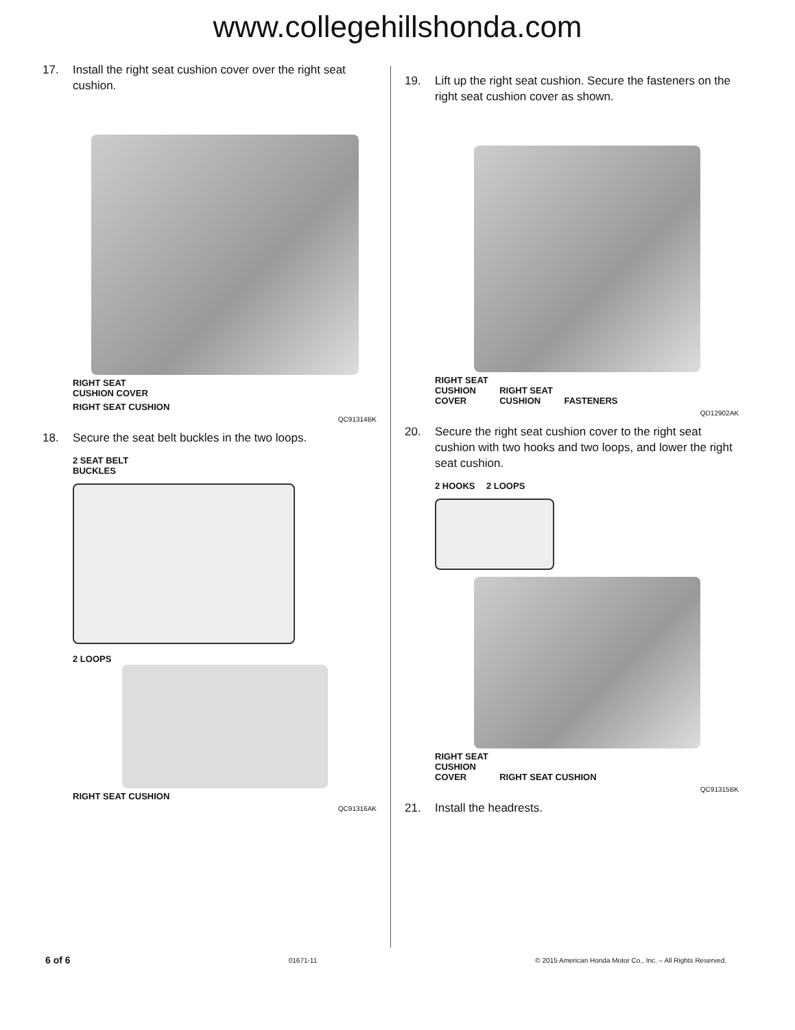www.collegehillshonda.com
17. Install the right seat cushion cover over the right seat cushion.
RIGHT SEAT
CUSHION COVER
RIGHT SEAT CUSHION
QC91314BK
18. Secure the seat belt buckles in the two loops.
2 SEAT BELT
BUCKLES
2 LOOPS RIGHT SEAT CUSHION
QC91316AK
19. Lift up the right seat cushion. Secure the fasteners on the right seat cushion cover as shown.
RIGHT SEAT
CUSHION
COVER RIGHT SEAT
CUSHION FASTENERS
QD12902AK
20. Secure the right seat cushion cover to the right seat cushion with two hooks and two loops, and lower the right seat cushion.
2 HOOKS 2 LOOPS
RIGHT SEAT
CUSHION
COVER RIGHT SEAT CUSHION
QC91315BK
21. Install the headrests.
6 of 6 01671-11 © 2015 American Honda Motor Co., Inc. – All Rights Reserved.